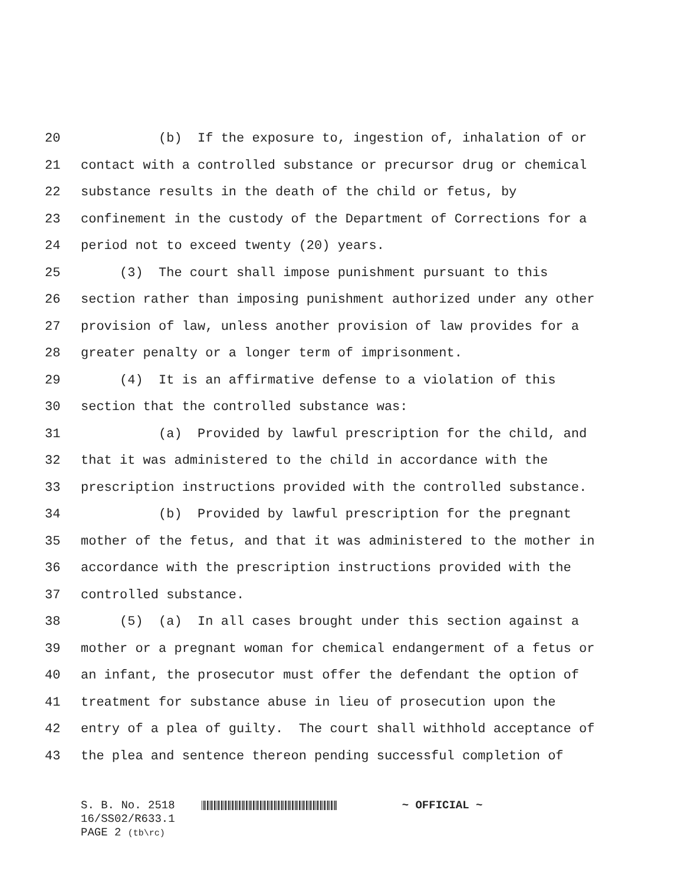20 (b) If the exposure to, ingestion of, inhalation of or
21 contact with a controlled substance or precursor drug or chemical
22 substance results in the death of the child or fetus, by
23 confinement in the custody of the Department of Corrections for a
24 period not to exceed twenty (20) years.
25 (3) The court shall impose punishment pursuant to this
26 section rather than imposing punishment authorized under any other
27 provision of law, unless another provision of law provides for a
28 greater penalty or a longer term of imprisonment.
29 (4) It is an affirmative defense to a violation of this
30 section that the controlled substance was:
31 (a) Provided by lawful prescription for the child, and
32 that it was administered to the child in accordance with the
33 prescription instructions provided with the controlled substance.
34 (b) Provided by lawful prescription for the pregnant
35 mother of the fetus, and that it was administered to the mother in
36 accordance with the prescription instructions provided with the
37 controlled substance.
38 (5) (a) In all cases brought under this section against a
39 mother or a pregnant woman for chemical endangerment of a fetus or
40 an infant, the prosecutor must offer the defendant the option of
41 treatment for substance abuse in lieu of prosecution upon the
42 entry of a plea of guilty. The court shall withhold acceptance of
43 the plea and sentence thereon pending successful completion of
S. B. No. 2518 ~ OFFICIAL ~
16/SS02/R633.1
PAGE 2 (tb\rc)